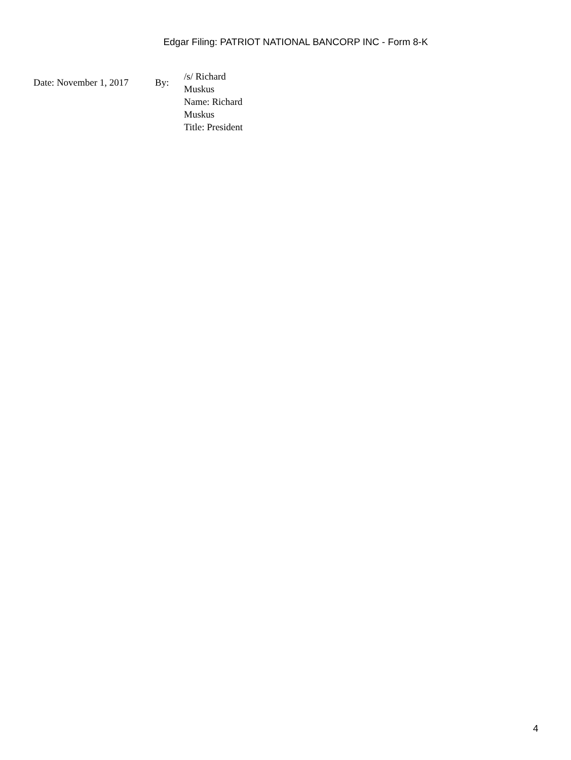Edgar Filing: PATRIOT NATIONAL BANCORP INC - Form 8-K
| Date: November 1, 2017 | By: | /s/ Richard Muskus Name: Richard Muskus Title: President |
4